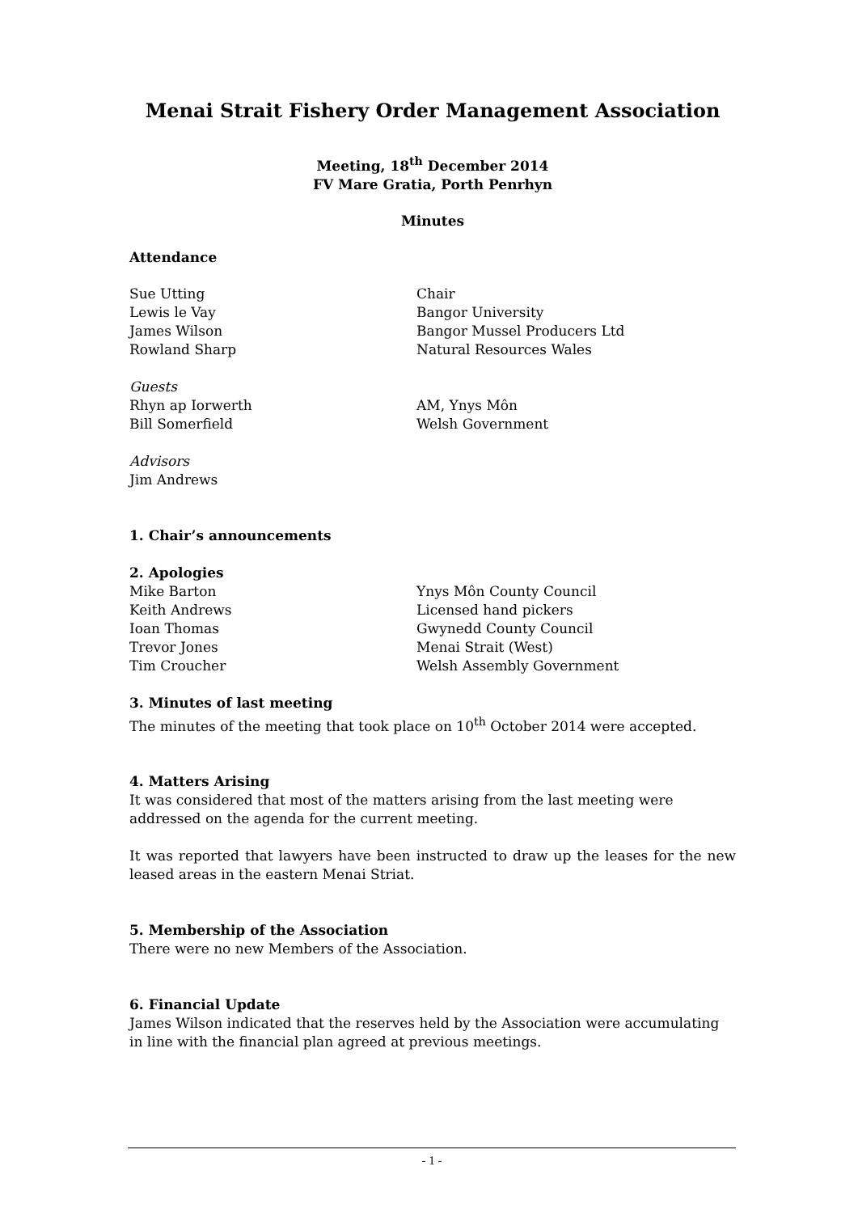Menai Strait Fishery Order Management Association
Meeting, 18<sup>th</sup> December 2014
FV Mare Gratia, Porth Penrhyn
Minutes
Attendance
Sue Utting Chair
Lewis le Vay Bangor University
James Wilson Bangor Mussel Producers Ltd
Rowland Sharp Natural Resources Wales
Guests
Rhyn ap Iorwerth AM, Ynys Môn
Bill Somerfield Welsh Government
Advisors
Jim Andrews
1. Chair’s announcements
2. Apologies
Mike Barton Ynys Môn County Council
Keith Andrews Licensed hand pickers
Ioan Thomas Gwynedd County Council
Trevor Jones Menai Strait (West)
Tim Croucher Welsh Assembly Government
3. Minutes of last meeting
The minutes of the meeting that took place on 10<sup>th</sup> October 2014 were accepted.
4. Matters Arising
It was considered that most of the matters arising from the last meeting were addressed on the agenda for the current meeting.
It was reported that lawyers have been instructed to draw up the leases for the new leased areas in the eastern Menai Striat.
5. Membership of the Association
There were no new Members of the Association.
6. Financial Update
James Wilson indicated that the reserves held by the Association were accumulating in line with the financial plan agreed at previous meetings.
- 1 -